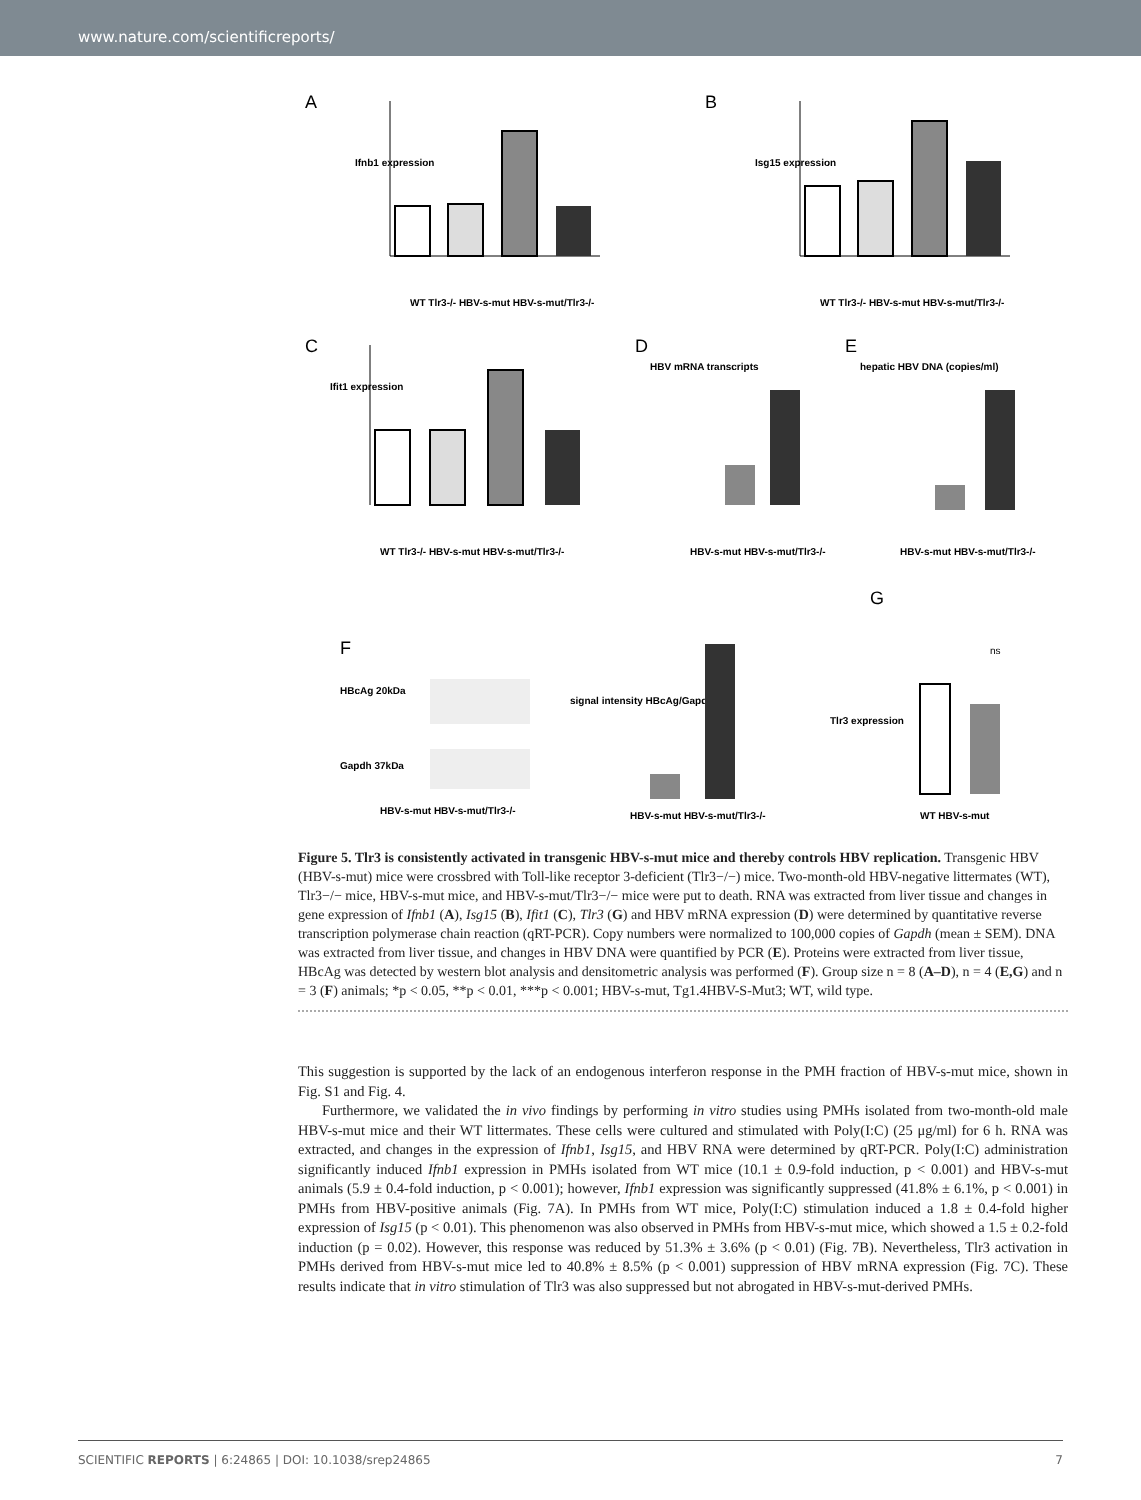www.nature.com/scientificreports/
A
Ifnb1 expression
WT Tlr3-/- HBV-s-mut HBV-s-mut/Tlr3-/-
B
Isg15 expression
WT Tlr3-/- HBV-s-mut HBV-s-mut/Tlr3-/-
C
Ifit1 expression
WT Tlr3-/- HBV-s-mut HBV-s-mut/Tlr3-/-
D
HBV mRNA transcripts
HBV-s-mut HBV-s-mut/Tlr3-/-
E
hepatic HBV DNA (copies/ml)
HBV-s-mut HBV-s-mut/Tlr3-/-
F
HBcAg 20kDa
Gapdh 37kDa
HBV-s-mut HBV-s-mut/Tlr3-/-
signal intensity HBcAg/Gapdh
HBV-s-mut HBV-s-mut/Tlr3-/-
G
Tlr3 expression
ns
WT HBV-s-mut
Figure 5. Tlr3 is consistently activated in transgenic HBV-s-mut mice and thereby controls HBV replication. Transgenic HBV (HBV-s-mut) mice were crossbred with Toll-like receptor 3-deficient (Tlr3−/−) mice. Two-month-old HBV-negative littermates (WT), Tlr3−/− mice, HBV-s-mut mice, and HBV-s-mut/Tlr3−/− mice were put to death. RNA was extracted from liver tissue and changes in gene expression of Ifnb1 (A), Isg15 (B), Ifit1 (C), Tlr3 (G) and HBV mRNA expression (D) were determined by quantitative reverse transcription polymerase chain reaction (qRT-PCR). Copy numbers were normalized to 100,000 copies of Gapdh (mean ± SEM). DNA was extracted from liver tissue, and changes in HBV DNA were quantified by PCR (E). Proteins were extracted from liver tissue, HBcAg was detected by western blot analysis and densitometric analysis was performed (F). Group size n = 8 (A–D), n = 4 (E,G) and n = 3 (F) animals; *p < 0.05, **p < 0.01, ***p < 0.001; HBV-s-mut, Tg1.4HBV-S-Mut3; WT, wild type.
This suggestion is supported by the lack of an endogenous interferon response in the PMH fraction of HBV-s-mut mice, shown in Fig. S1 and Fig. 4.
Furthermore, we validated the in vivo findings by performing in vitro studies using PMHs isolated from two-month-old male HBV-s-mut mice and their WT littermates. These cells were cultured and stimulated with Poly(I:C) (25 μg/ml) for 6 h. RNA was extracted, and changes in the expression of Ifnb1, Isg15, and HBV RNA were determined by qRT-PCR. Poly(I:C) administration significantly induced Ifnb1 expression in PMHs isolated from WT mice (10.1 ± 0.9-fold induction, p < 0.001) and HBV-s-mut animals (5.9 ± 0.4-fold induction, p < 0.001); however, Ifnb1 expression was significantly suppressed (41.8% ± 6.1%, p < 0.001) in PMHs from HBV-positive animals (Fig. 7A). In PMHs from WT mice, Poly(I:C) stimulation induced a 1.8 ± 0.4-fold higher expression of Isg15 (p < 0.01). This phenomenon was also observed in PMHs from HBV-s-mut mice, which showed a 1.5 ± 0.2-fold induction (p = 0.02). However, this response was reduced by 51.3% ± 3.6% (p < 0.01) (Fig. 7B). Nevertheless, Tlr3 activation in PMHs derived from HBV-s-mut mice led to 40.8% ± 8.5% (p < 0.001) suppression of HBV mRNA expression (Fig. 7C). These results indicate that in vitro stimulation of Tlr3 was also suppressed but not abrogated in HBV-s-mut-derived PMHs.
SCIENTIFIC REPORTS | 6:24865 | DOI: 10.1038/srep24865 7